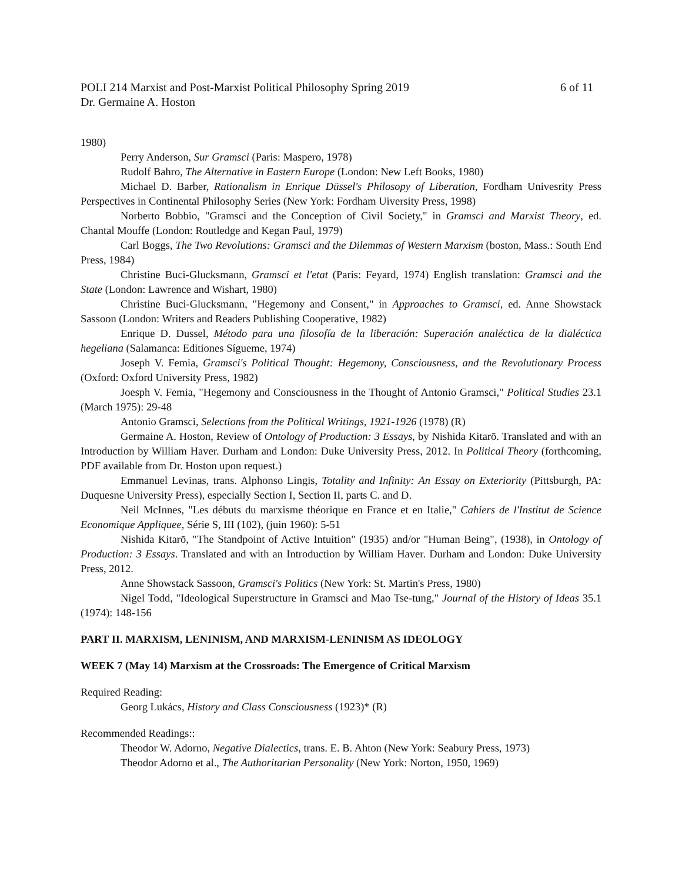POLI 214 Marxist and Post-Marxist Political Philosophy Spring 2019 6 of 11
Dr. Germaine A. Hoston
1980)
Perry Anderson, Sur Gramsci (Paris: Maspero, 1978)
Rudolf Bahro, The Alternative in Eastern Europe (London: New Left Books, 1980)
Michael D. Barber, Rationalism in Enrique Düssel's Philosopy of Liberation, Fordham Univesrity Press Perspectives in Continental Philosophy Series (New York: Fordham Uiversity Press, 1998)
Norberto Bobbio, "Gramsci and the Conception of Civil Society," in Gramsci and Marxist Theory, ed. Chantal Mouffe (London: Routledge and Kegan Paul, 1979)
Carl Boggs, The Two Revolutions: Gramsci and the Dilemmas of Western Marxism (boston, Mass.: South End Press, 1984)
Christine Buci-Glucksmann, Gramsci et l'etat (Paris: Feyard, 1974) English translation: Gramsci and the State (London: Lawrence and Wishart, 1980)
Christine Buci-Glucksmann, "Hegemony and Consent," in Approaches to Gramsci, ed. Anne Showstack Sassoon (London: Writers and Readers Publishing Cooperative, 1982)
Enrique D. Dussel, Método para una filosofía de la liberación: Superación analéctica de la dialéctica hegeliana (Salamanca: Editiones Sígueme, 1974)
Joseph V. Femia, Gramsci's Political Thought: Hegemony, Consciousness, and the Revolutionary Process (Oxford: Oxford University Press, 1982)
Joesph V. Femia, "Hegemony and Consciousness in the Thought of Antonio Gramsci," Political Studies 23.1 (March 1975): 29-48
Antonio Gramsci, Selections from the Political Writings, 1921-1926 (1978) (R)
Germaine A. Hoston, Review of Ontology of Production: 3 Essays, by Nishida Kitarō. Translated and with an Introduction by William Haver. Durham and London: Duke University Press, 2012. In Political Theory (forthcoming, PDF available from Dr. Hoston upon request.)
Emmanuel Levinas, trans. Alphonso Lingis, Totality and Infinity: An Essay on Exteriority (Pittsburgh, PA: Duquesne University Press), especially Section I, Section II, parts C. and D.
Neil McInnes, "Les débuts du marxisme théorique en France et en Italie," Cahiers de l'Institut de Science Economique Appliquee, Série S, III (102), (juin 1960): 5-51
Nishida Kitarō, "The Standpoint of Active Intuition" (1935) and/or "Human Being", (1938), in Ontology of Production: 3 Essays. Translated and with an Introduction by William Haver. Durham and London: Duke University Press, 2012.
Anne Showstack Sassoon, Gramsci's Politics (New York: St. Martin's Press, 1980)
Nigel Todd, "Ideological Superstructure in Gramsci and Mao Tse-tung," Journal of the History of Ideas 35.1 (1974): 148-156
PART II. MARXISM, LENINISM, AND MARXISM-LENINISM AS IDEOLOGY
WEEK 7 (May 14) Marxism at the Crossroads: The Emergence of Critical Marxism
Required Reading:
Georg Lukács, History and Class Consciousness (1923)* (R)
Recommended Readings::
Theodor W. Adorno, Negative Dialectics, trans. E. B. Ahton (New York: Seabury Press, 1973)
Theodor Adorno et al., The Authoritarian Personality (New York: Norton, 1950, 1969)